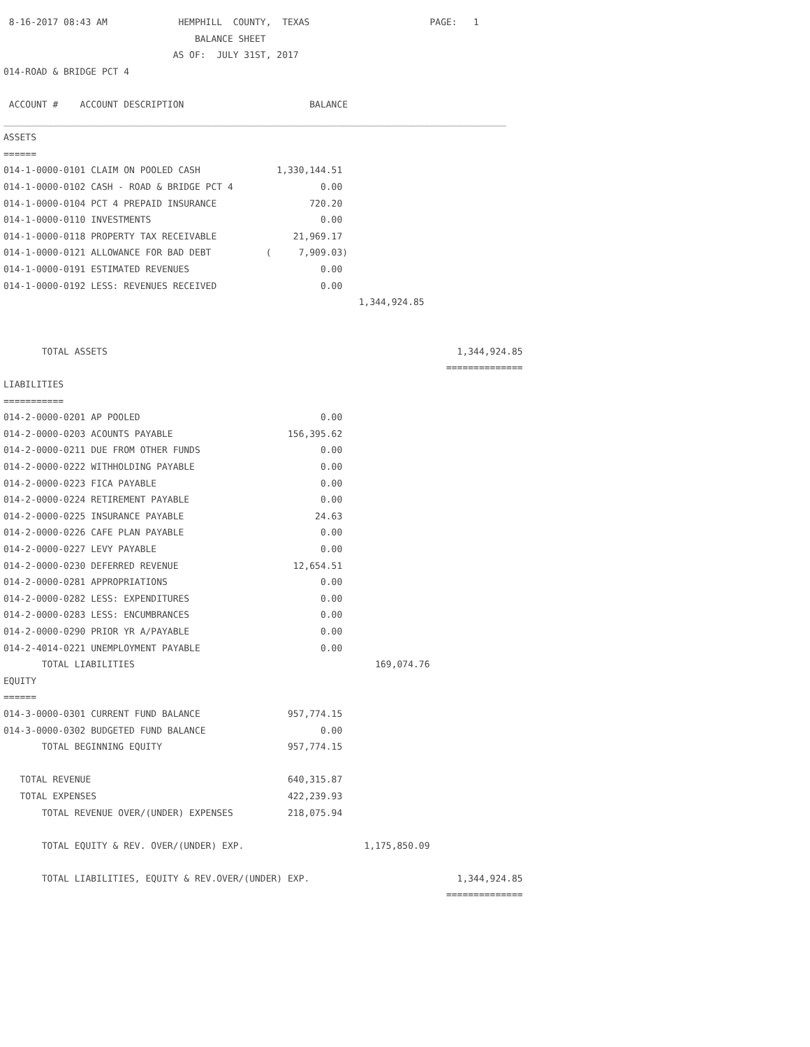8-16-2017 08:43 AM             HEMPHILL  COUNTY,  TEXAS                      PAGE:   1
                                   BALANCE SHEET
                               AS OF:  JULY 31ST, 2017
014-ROAD & BRIDGE PCT 4

 ACCOUNT #    ACCOUNT DESCRIPTION                       BALANCE
____________________________________________________________________________________________
ASSETS
======
014-1-0000-0101 CLAIM ON POOLED CASH              1,330,144.51
014-1-0000-0102 CASH - ROAD & BRIDGE PCT 4                0.00
014-1-0000-0104 PCT 4 PREPAID INSURANCE                 720.20
014-1-0000-0110 INVESTMENTS                               0.00
014-1-0000-0118 PROPERTY TAX RECEIVABLE              21,969.17
014-1-0000-0121 ALLOWANCE FOR BAD DEBT          (     7,909.03)
014-1-0000-0191 ESTIMATED REVENUES                        0.00
014-1-0000-0192 LESS: REVENUES RECEIVED                   0.00
                                                                 1,344,924.85


       TOTAL ASSETS                                                                1,344,924.85
                                                                                 ==============
LIABILITIES
===========
014-2-0000-0201 AP POOLED                                 0.00
014-2-0000-0203 ACOUNTS PAYABLE                     156,395.62
014-2-0000-0211 DUE FROM OTHER FUNDS                      0.00
014-2-0000-0222 WITHHOLDING PAYABLE                       0.00
014-2-0000-0223 FICA PAYABLE                              0.00
014-2-0000-0224 RETIREMENT PAYABLE                        0.00
014-2-0000-0225 INSURANCE PAYABLE                        24.63
014-2-0000-0226 CAFE PLAN PAYABLE                         0.00
014-2-0000-0227 LEVY PAYABLE                              0.00
014-2-0000-0230 DEFERRED REVENUE                     12,654.51
014-2-0000-0281 APPROPRIATIONS                            0.00
014-2-0000-0282 LESS: EXPENDITURES                        0.00
014-2-0000-0283 LESS: ENCUMBRANCES                        0.00
014-2-0000-0290 PRIOR YR A/PAYABLE                        0.00
014-2-4014-0221 UNEMPLOYMENT PAYABLE                      0.00
       TOTAL LIABILITIES                                            169,074.76
EQUITY
======
014-3-0000-0301 CURRENT FUND BALANCE                957,774.15
014-3-0000-0302 BUDGETED FUND BALANCE                     0.00
       TOTAL BEGINNING EQUITY                       957,774.15

   TOTAL REVENUE                                    640,315.87
   TOTAL EXPENSES                                   422,239.93
       TOTAL REVENUE OVER/(UNDER) EXPENSES          218,075.94

       TOTAL EQUITY & REV. OVER/(UNDER) EXP.                      1,175,850.09

       TOTAL LIABILITIES, EQUITY & REV.OVER/(UNDER) EXP.                           1,344,924.85
                                                                                 ==============